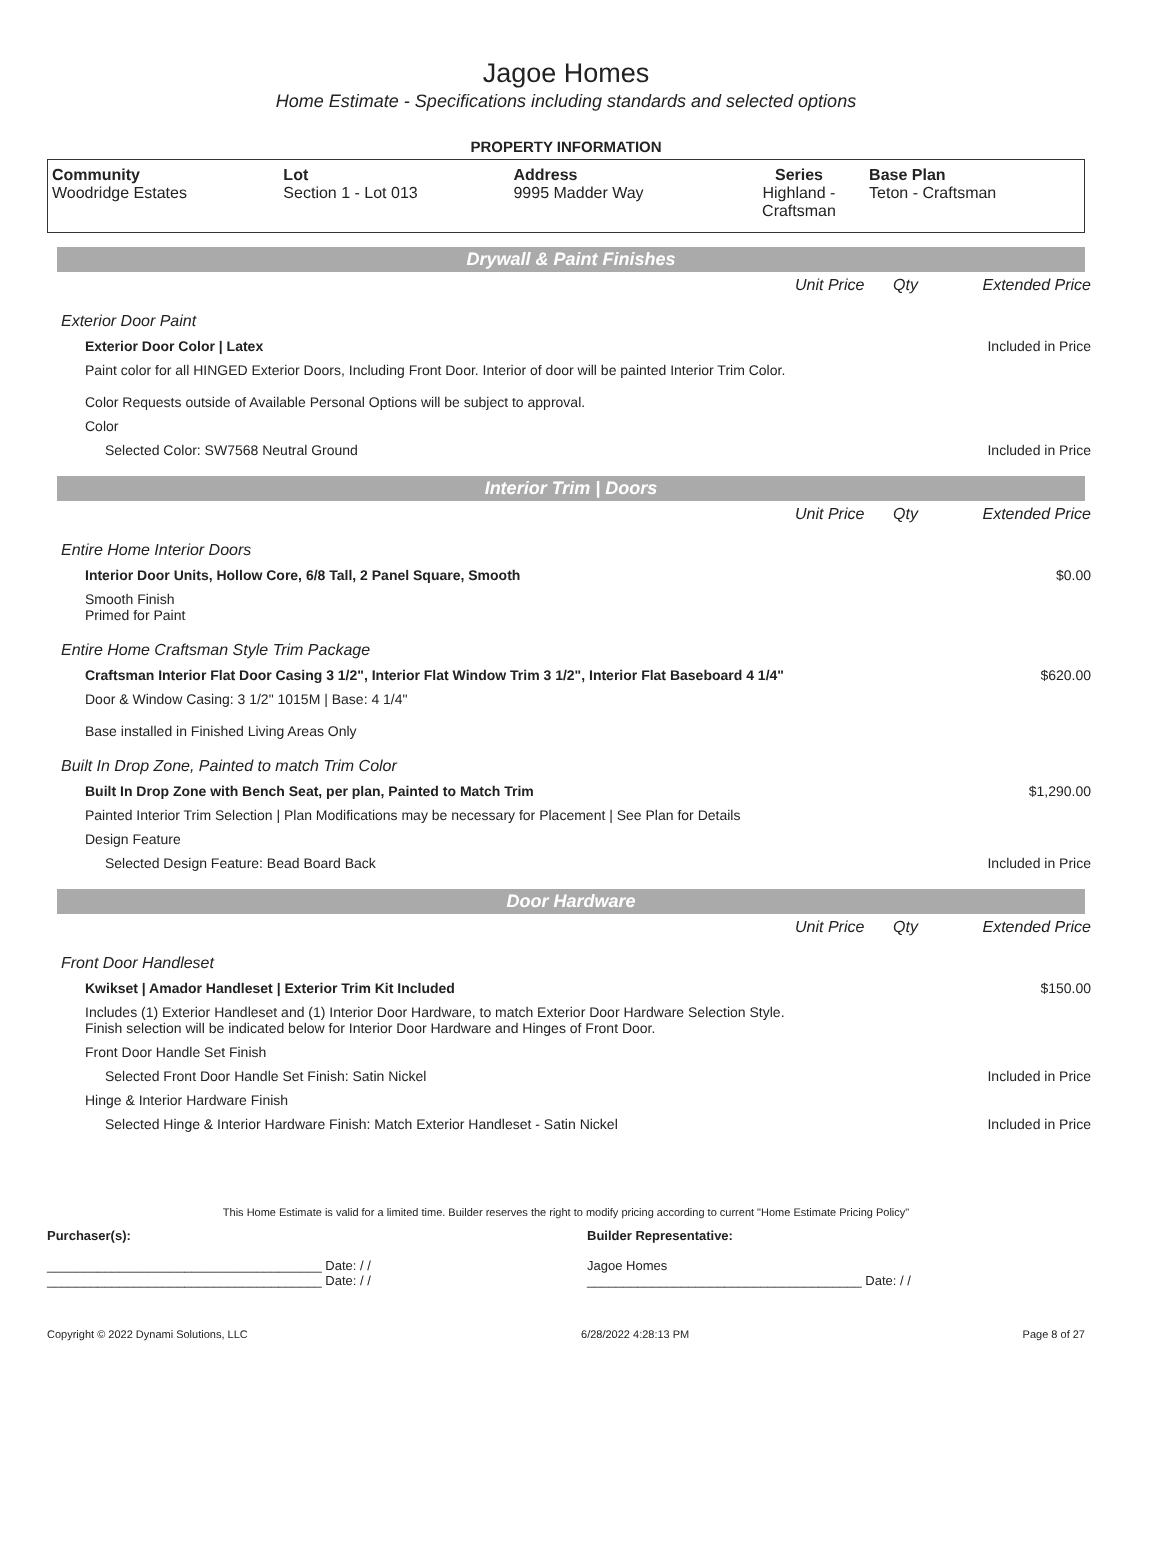Jagoe Homes
Home Estimate - Specifications including standards and selected options
PROPERTY INFORMATION
| Community Woodridge Estates | Lot Section 1 - Lot 013 | Address 9995 Madder Way | Series Highland - Craftsman | Base Plan Teton - Craftsman |
Drywall & Paint Finishes
| | Unit Price | Qty | Extended Price |
| Exterior Door Paint | | | |
| Exterior Door Color / Latex | | | Included in Price |
| Paint color for all HINGED Exterior Doors, Including Front Door. Interior of door will be painted Interior Trim Color. Color Requests outside of Available Personal Options will be subject to approval. | | | |
| Color | | | |
| Selected Color: SW7568 Neutral Ground | | | Included in Price |
Interior Trim | Doors
| | Unit Price | Qty | Extended Price |
| Entire Home Interior Doors | | | |
| Interior Door Units, Hollow Core, 6/8 Tall, 2 Panel Square, Smooth | | | $0.00 |
| Smooth Finish Primed for Paint | | | |
| Entire Home Craftsman Style Trim Package | | | |
| Craftsman Interior Flat Door Casing 3 1/2", Interior Flat Window Trim 3 1/2", Interior Flat Baseboard 4 1/4" | | | $620.00 |
| Door & Window Casing: 3 1/2" 1015M / Base: 4 1/4" Base installed in Finished Living Areas Only | | | |
| Built In Drop Zone, Painted to match Trim Color | | | |
| Built In Drop Zone with Bench Seat, per plan, Painted to Match Trim | | | $1,290.00 |
| Painted Interior Trim Selection / Plan Modifications may be necessary for Placement / See Plan for Details | | | |
| Design Feature | | | |
| Selected Design Feature: Bead Board Back | | | Included in Price |
Door Hardware
| | Unit Price | Qty | Extended Price |
| Front Door Handleset | | | |
| Kwikset / Amador Handleset / Exterior Trim Kit Included | | | $150.00 |
| Includes (1) Exterior Handleset and (1) Interior Door Hardware, to match Exterior Door Hardware Selection Style. Finish selection will be indicated below for Interior Door Hardware and Hinges of Front Door. | | | |
| Front Door Handle Set Finish | | | |
| Selected Front Door Handle Set Finish: Satin Nickel | | | Included in Price |
| Hinge & Interior Hardware Finish | | | |
| Selected Hinge & Interior Hardware Finish: Match Exterior Handleset - Satin Nickel | | | Included in Price |
This Home Estimate is valid for a limited time. Builder reserves the right to modify pricing according to current "Home Estimate Pricing Policy"
Purchaser(s):
______________________________________ Date: / /
______________________________________ Date: / /
Builder Representative:
Jagoe Homes
______________________________________ Date: / /
Copyright © 2022 Dynami Solutions, LLC 6/28/2022 4:28:13 PM Page 8 of 27